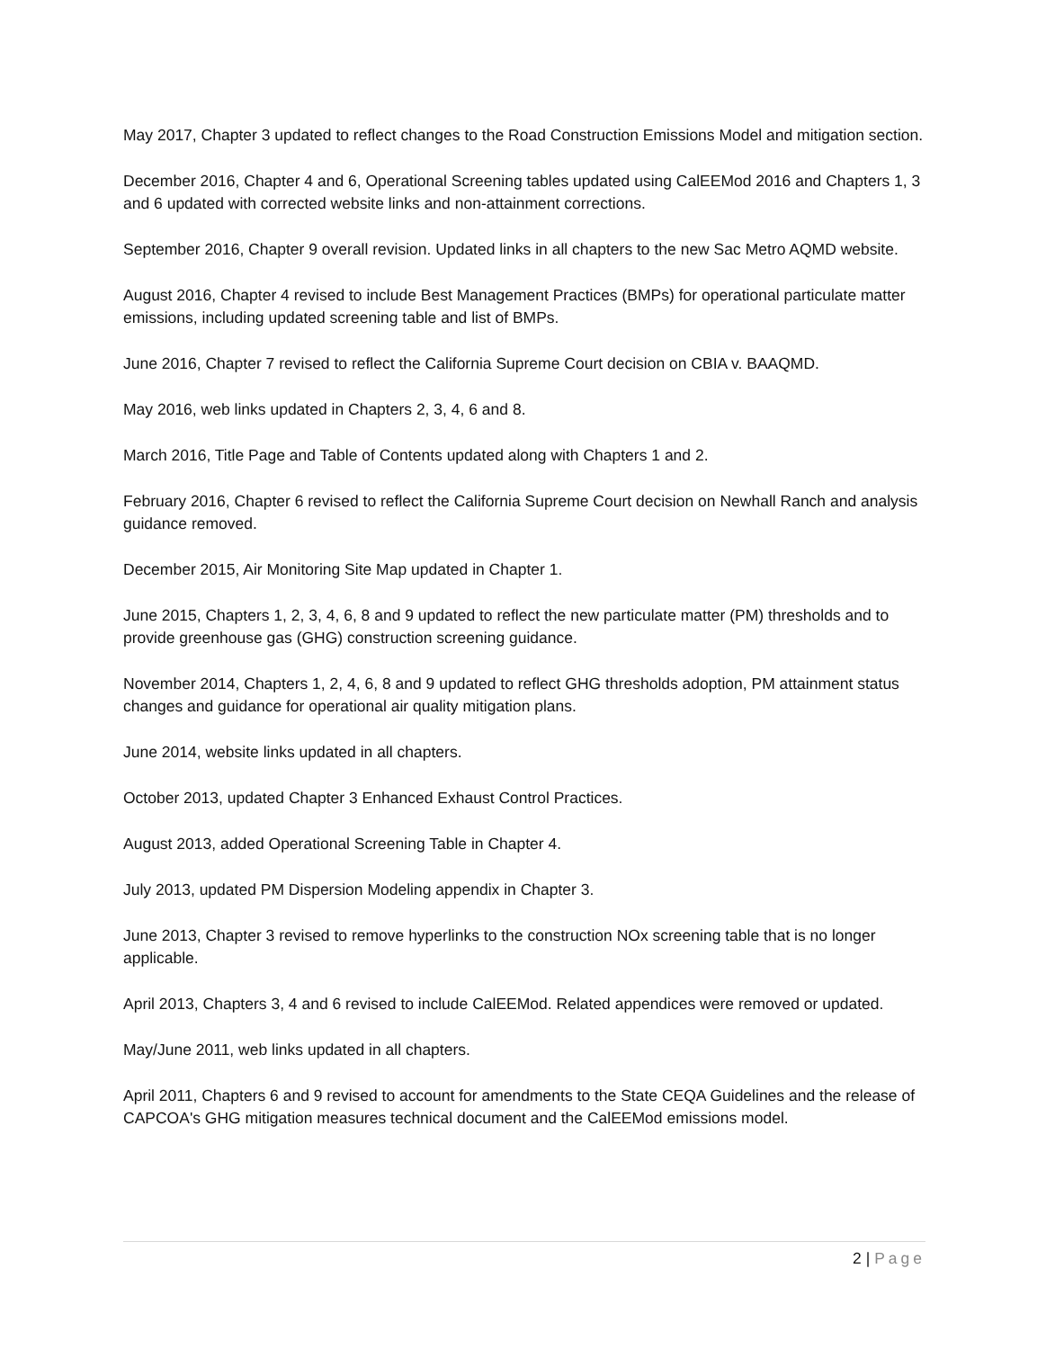May 2017, Chapter 3 updated to reflect changes to the Road Construction Emissions Model and mitigation section.
December 2016, Chapter 4 and 6, Operational Screening tables updated using CalEEMod 2016 and Chapters 1, 3 and 6 updated with corrected website links and non-attainment corrections.
September 2016, Chapter 9 overall revision. Updated links in all chapters to the new Sac Metro AQMD website.
August 2016, Chapter 4 revised to include Best Management Practices (BMPs) for operational particulate matter emissions, including updated screening table and list of BMPs.
June 2016, Chapter 7 revised to reflect the California Supreme Court decision on CBIA v. BAAQMD.
May 2016, web links updated in Chapters 2, 3, 4, 6 and 8.
March 2016, Title Page and Table of Contents updated along with Chapters 1 and 2.
February 2016, Chapter 6 revised to reflect the California Supreme Court decision on Newhall Ranch and analysis guidance removed.
December 2015, Air Monitoring Site Map updated in Chapter 1.
June 2015, Chapters 1, 2, 3, 4, 6, 8 and 9 updated to reflect the new particulate matter (PM) thresholds and to provide greenhouse gas (GHG) construction screening guidance.
November 2014, Chapters 1, 2, 4, 6, 8 and 9 updated to reflect GHG thresholds adoption, PM attainment status changes and guidance for operational air quality mitigation plans.
June 2014, website links updated in all chapters.
October 2013, updated Chapter 3 Enhanced Exhaust Control Practices.
August 2013, added Operational Screening Table in Chapter 4.
July 2013, updated PM Dispersion Modeling appendix in Chapter 3.
June 2013, Chapter 3 revised to remove hyperlinks to the construction NOx screening table that is no longer applicable.
April 2013, Chapters 3, 4 and 6 revised to include CalEEMod. Related appendices were removed or updated.
May/June 2011, web links updated in all chapters.
April 2011, Chapters 6 and 9 revised to account for amendments to the State CEQA Guidelines and the release of CAPCOA's GHG mitigation measures technical document and the CalEEMod emissions model.
2 | Page